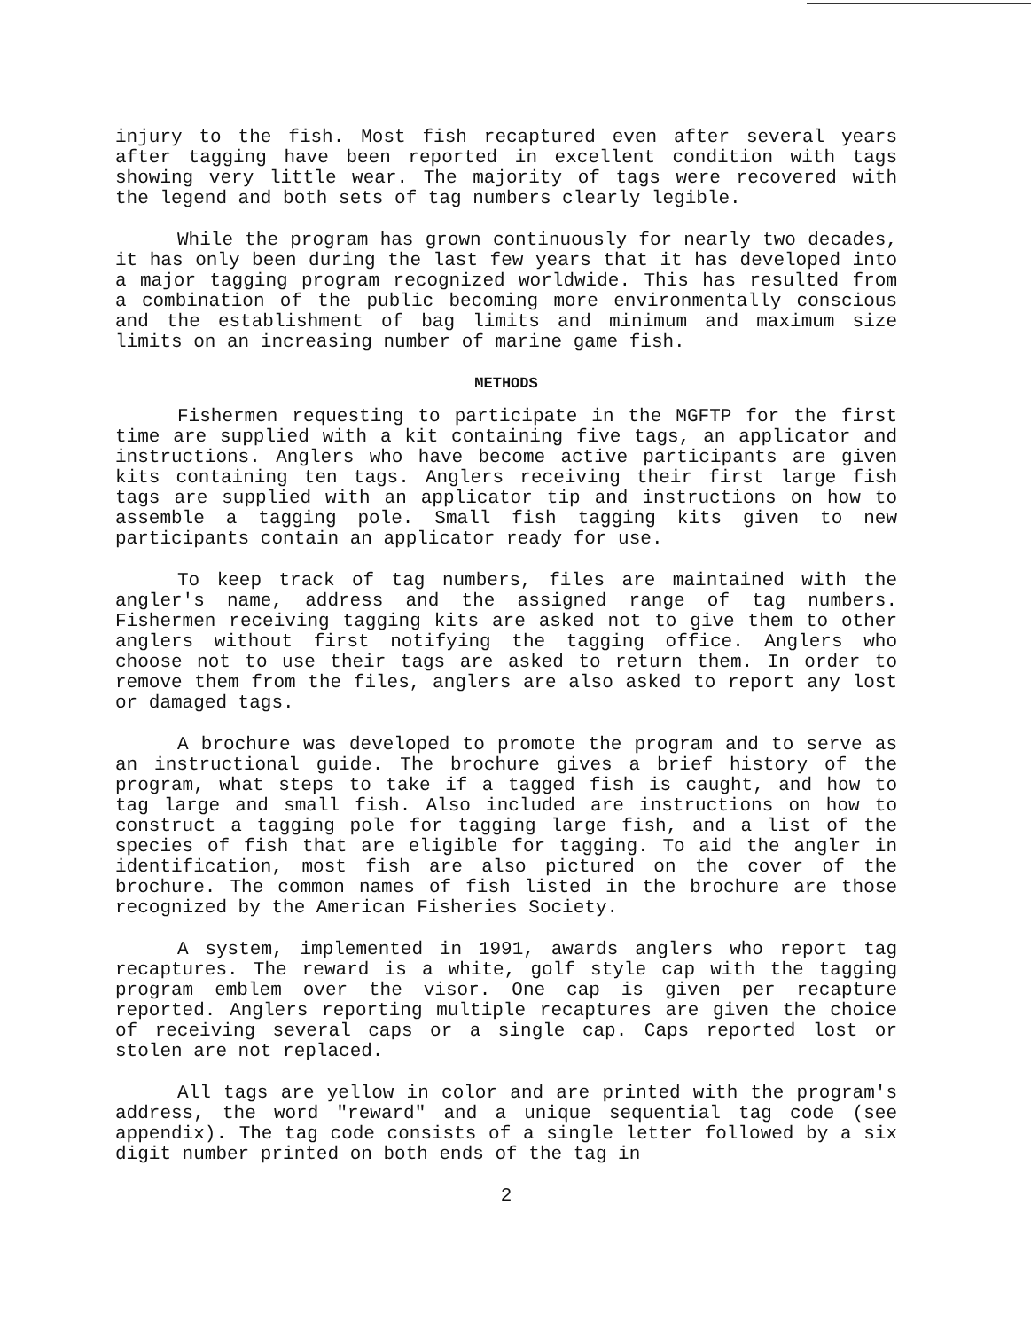injury to the fish. Most fish recaptured even after several years after tagging have been reported in excellent condition with tags showing very little wear. The majority of tags were recovered with the legend and both sets of tag numbers clearly legible.
While the program has grown continuously for nearly two decades, it has only been during the last few years that it has developed into a major tagging program recognized worldwide. This has resulted from a combination of the public becoming more environmentally conscious and the establishment of bag limits and minimum and maximum size limits on an increasing number of marine game fish.
METHODS
Fishermen requesting to participate in the MGFTP for the first time are supplied with a kit containing five tags, an applicator and instructions. Anglers who have become active participants are given kits containing ten tags. Anglers receiving their first large fish tags are supplied with an applicator tip and instructions on how to assemble a tagging pole. Small fish tagging kits given to new participants contain an applicator ready for use.
To keep track of tag numbers, files are maintained with the angler's name, address and the assigned range of tag numbers. Fishermen receiving tagging kits are asked not to give them to other anglers without first notifying the tagging office. Anglers who choose not to use their tags are asked to return them. In order to remove them from the files, anglers are also asked to report any lost or damaged tags.
A brochure was developed to promote the program and to serve as an instructional guide. The brochure gives a brief history of the program, what steps to take if a tagged fish is caught, and how to tag large and small fish. Also included are instructions on how to construct a tagging pole for tagging large fish, and a list of the species of fish that are eligible for tagging. To aid the angler in identification, most fish are also pictured on the cover of the brochure. The common names of fish listed in the brochure are those recognized by the American Fisheries Society.
A system, implemented in 1991, awards anglers who report tag recaptures. The reward is a white, golf style cap with the tagging program emblem over the visor. One cap is given per recapture reported. Anglers reporting multiple recaptures are given the choice of receiving several caps or a single cap. Caps reported lost or stolen are not replaced.
All tags are yellow in color and are printed with the program's address, the word "reward" and a unique sequential tag code (see appendix). The tag code consists of a single letter followed by a six digit number printed on both ends of the tag in
2